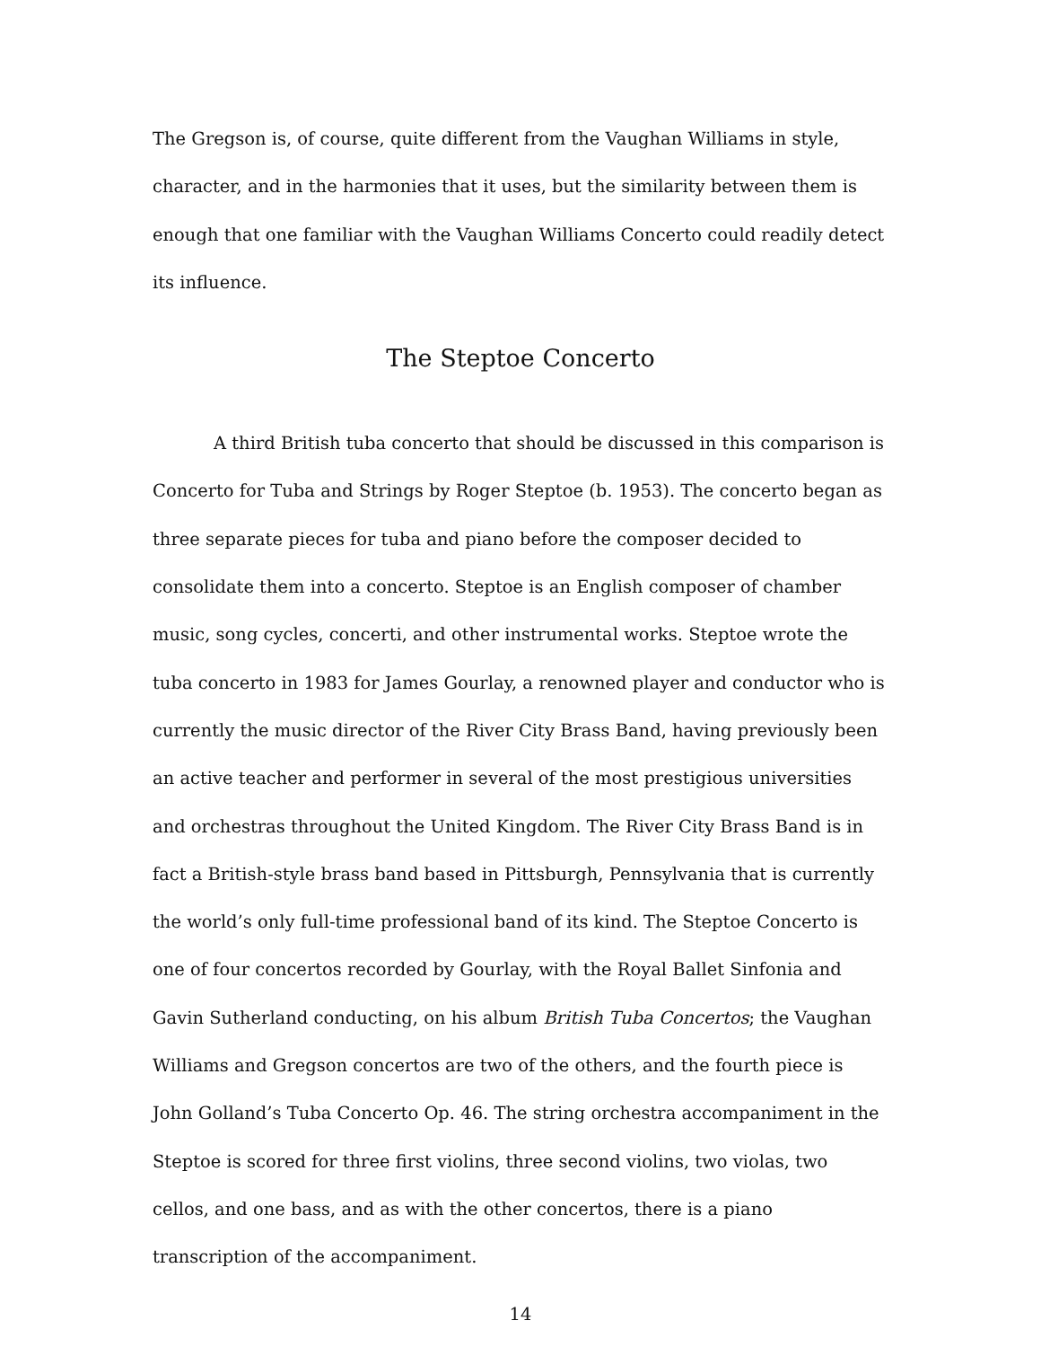The Gregson is, of course, quite different from the Vaughan Williams in style, character, and in the harmonies that it uses, but the similarity between them is enough that one familiar with the Vaughan Williams Concerto could readily detect its influence.
The Steptoe Concerto
A third British tuba concerto that should be discussed in this comparison is Concerto for Tuba and Strings by Roger Steptoe (b. 1953). The concerto began as three separate pieces for tuba and piano before the composer decided to consolidate them into a concerto. Steptoe is an English composer of chamber music, song cycles, concerti, and other instrumental works. Steptoe wrote the tuba concerto in 1983 for James Gourlay, a renowned player and conductor who is currently the music director of the River City Brass Band, having previously been an active teacher and performer in several of the most prestigious universities and orchestras throughout the United Kingdom. The River City Brass Band is in fact a British-style brass band based in Pittsburgh, Pennsylvania that is currently the world’s only full-time professional band of its kind. The Steptoe Concerto is one of four concertos recorded by Gourlay, with the Royal Ballet Sinfonia and Gavin Sutherland conducting, on his album British Tuba Concertos; the Vaughan Williams and Gregson concertos are two of the others, and the fourth piece is John Golland’s Tuba Concerto Op. 46. The string orchestra accompaniment in the Steptoe is scored for three first violins, three second violins, two violas, two cellos, and one bass, and as with the other concertos, there is a piano transcription of the accompaniment.
14